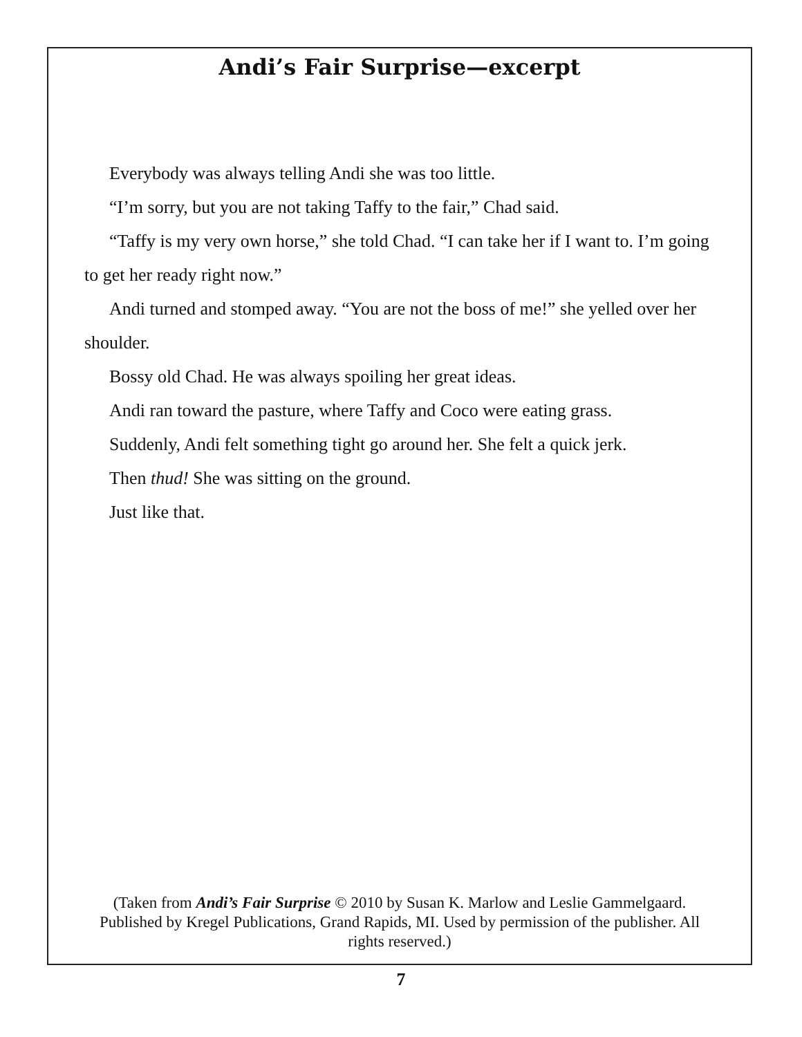Andi’s Fair Surprise—excerpt
Everybody was always telling Andi she was too little.
“I’m sorry, but you are not taking Taffy to the fair,” Chad said.
“Taffy is my very own horse,” she told Chad. “I can take her if I want to. I’m going to get her ready right now.”
Andi turned and stomped away. “You are not the boss of me!” she yelled over her shoulder.
Bossy old Chad. He was always spoiling her great ideas.
Andi ran toward the pasture, where Taffy and Coco were eating grass.
Suddenly, Andi felt something tight go around her. She felt a quick jerk.
Then thud! She was sitting on the ground.
Just like that.
(Taken from Andi’s Fair Surprise © 2010 by Susan K. Marlow and Leslie Gammelgaard. Published by Kregel Publications, Grand Rapids, MI. Used by permission of the publisher. All rights reserved.)
7